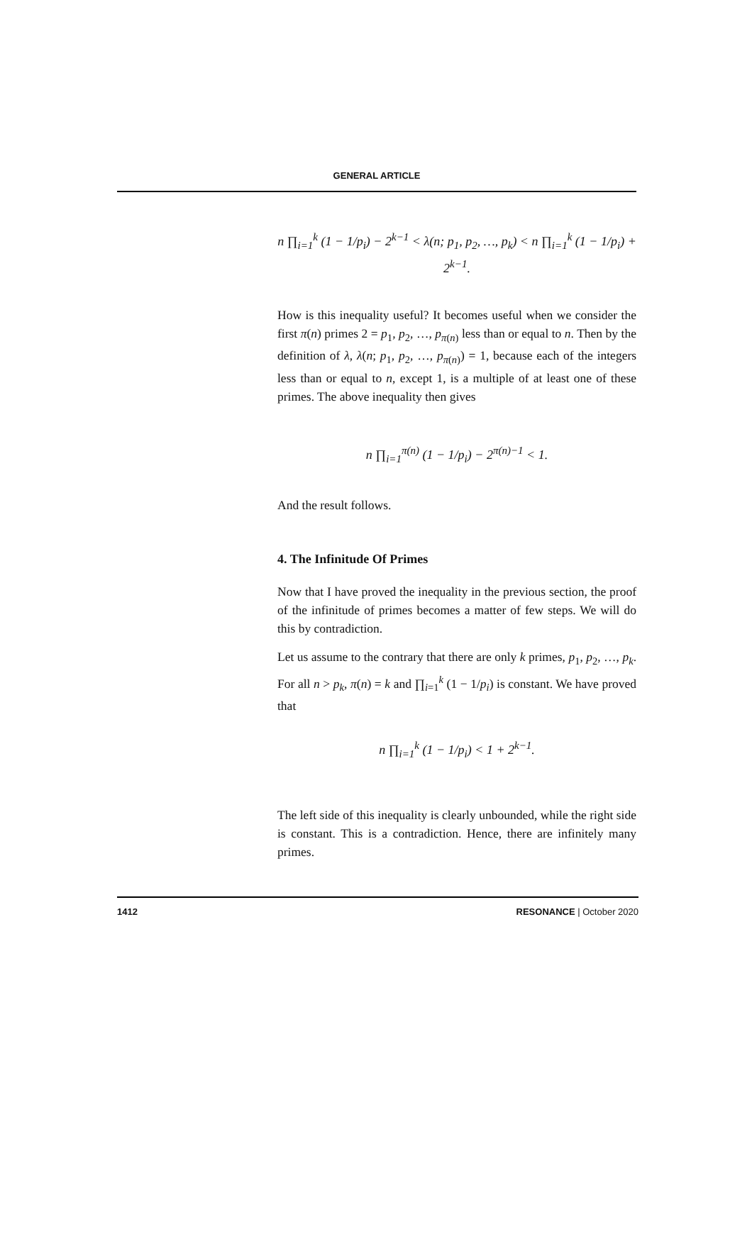GENERAL ARTICLE
n ∏<sub>i=1</sub><sup>k</sup> (1 − 1/p<sub>i</sub>) − 2<sup>k−1</sup> < λ(n; p<sub>1</sub>, p<sub>2</sub>, …, p<sub>k</sub>) < n ∏<sub>i=1</sub><sup>k</sup> (1 − 1/p<sub>i</sub>) + 2<sup>k−1</sup>.
How is this inequality useful? It becomes useful when we consider the first π(n) primes 2 = p<sub>1</sub>, p<sub>2</sub>, …, p<sub>π(n)</sub> less than or equal to n. Then by the definition of λ, λ(n; p<sub>1</sub>, p<sub>2</sub>, …, p<sub>π(n)</sub>) = 1, because each of the integers less than or equal to n, except 1, is a multiple of at least one of these primes. The above inequality then gives
n ∏<sub>i=1</sub><sup>π(n)</sup> (1 − 1/p<sub>i</sub>) − 2<sup>π(n)−1</sup> < 1.
And the result follows.
4. The Infinitude Of Primes
Now that I have proved the inequality in the previous section, the proof of the infinitude of primes becomes a matter of few steps. We will do this by contradiction.
Let us assume to the contrary that there are only k primes, p<sub>1</sub>, p<sub>2</sub>, …, p<sub>k</sub>. For all n > p<sub>k</sub>, π(n) = k and ∏<sub>i=1</sub><sup>k</sup> (1 − 1/p<sub>i</sub>) is constant. We have proved that
n ∏<sub>i=1</sub><sup>k</sup> (1 − 1/p<sub>i</sub>) < 1 + 2<sup>k−1</sup>.
The left side of this inequality is clearly unbounded, while the right side is constant. This is a contradiction. Hence, there are infinitely many primes.
1412 RESONANCE | October 2020